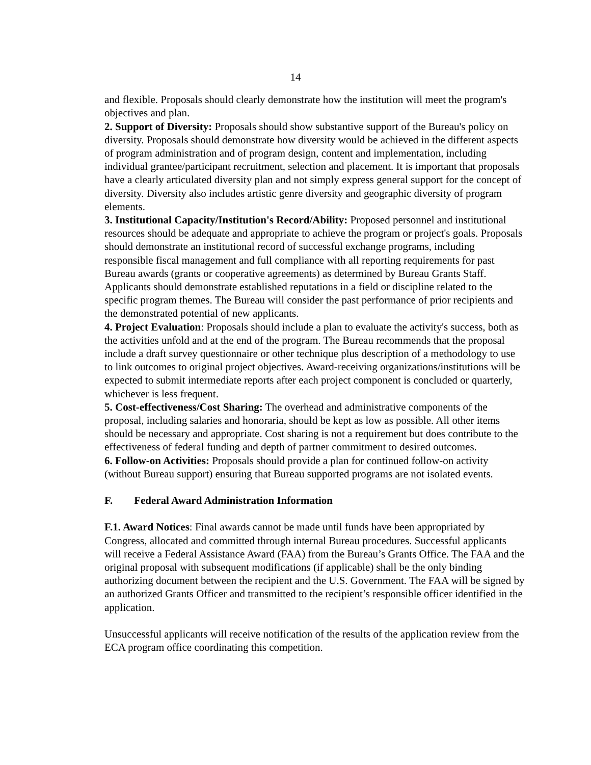14
and flexible. Proposals should clearly demonstrate how the institution will meet the program's objectives and plan.
2. Support of Diversity: Proposals should show substantive support of the Bureau's policy on diversity. Proposals should demonstrate how diversity would be achieved in the different aspects of program administration and of program design, content and implementation, including individual grantee/participant recruitment, selection and placement. It is important that proposals have a clearly articulated diversity plan and not simply express general support for the concept of diversity. Diversity also includes artistic genre diversity and geographic diversity of program elements.
3. Institutional Capacity/Institution's Record/Ability: Proposed personnel and institutional resources should be adequate and appropriate to achieve the program or project's goals. Proposals should demonstrate an institutional record of successful exchange programs, including responsible fiscal management and full compliance with all reporting requirements for past Bureau awards (grants or cooperative agreements) as determined by Bureau Grants Staff. Applicants should demonstrate established reputations in a field or discipline related to the specific program themes. The Bureau will consider the past performance of prior recipients and the demonstrated potential of new applicants.
4. Project Evaluation: Proposals should include a plan to evaluate the activity's success, both as the activities unfold and at the end of the program. The Bureau recommends that the proposal include a draft survey questionnaire or other technique plus description of a methodology to use to link outcomes to original project objectives. Award-receiving organizations/institutions will be expected to submit intermediate reports after each project component is concluded or quarterly, whichever is less frequent.
5. Cost-effectiveness/Cost Sharing: The overhead and administrative components of the proposal, including salaries and honoraria, should be kept as low as possible. All other items should be necessary and appropriate. Cost sharing is not a requirement but does contribute to the effectiveness of federal funding and depth of partner commitment to desired outcomes.
6. Follow-on Activities: Proposals should provide a plan for continued follow-on activity (without Bureau support) ensuring that Bureau supported programs are not isolated events.
F. Federal Award Administration Information
F.1. Award Notices: Final awards cannot be made until funds have been appropriated by Congress, allocated and committed through internal Bureau procedures. Successful applicants will receive a Federal Assistance Award (FAA) from the Bureau’s Grants Office. The FAA and the original proposal with subsequent modifications (if applicable) shall be the only binding authorizing document between the recipient and the U.S. Government. The FAA will be signed by an authorized Grants Officer and transmitted to the recipient’s responsible officer identified in the application.
Unsuccessful applicants will receive notification of the results of the application review from the ECA program office coordinating this competition.